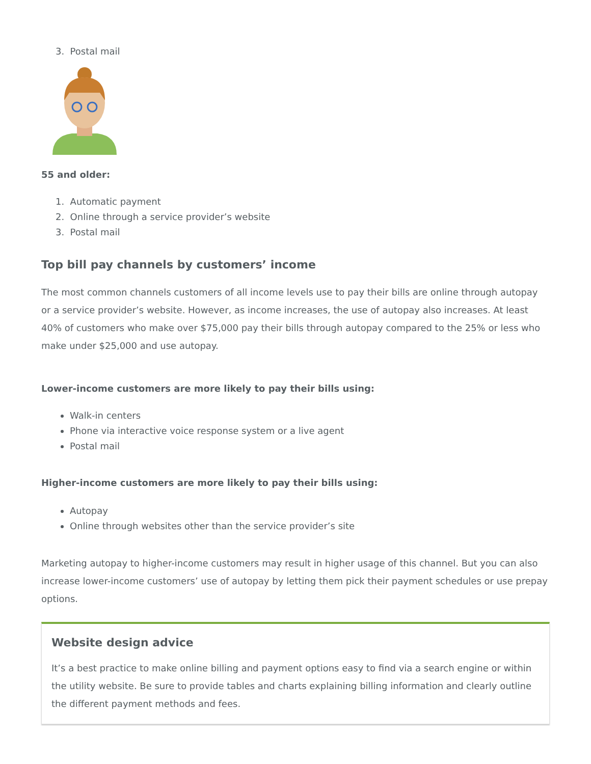3. Postal mail
55 and older:
1. Automatic payment
2. Online through a service provider’s website
3. Postal mail
Top bill pay channels by customers’ income
The most common channels customers of all income levels use to pay their bills are online through autopay or a service provider’s website. However, as income increases, the use of autopay also increases. At least 40% of customers who make over $75,000 pay their bills through autopay compared to the 25% or less who make under $25,000 and use autopay.
Lower-income customers are more likely to pay their bills using:
Walk-in centers
Phone via interactive voice response system or a live agent
Postal mail
Higher-income customers are more likely to pay their bills using:
Autopay
Online through websites other than the service provider’s site
Marketing autopay to higher-income customers may result in higher usage of this channel. But you can also increase lower-income customers’ use of autopay by letting them pick their payment schedules or use prepay options.
Website design advice
It’s a best practice to make online billing and payment options easy to find via a search engine or within the utility website. Be sure to provide tables and charts explaining billing information and clearly outline the different payment methods and fees.